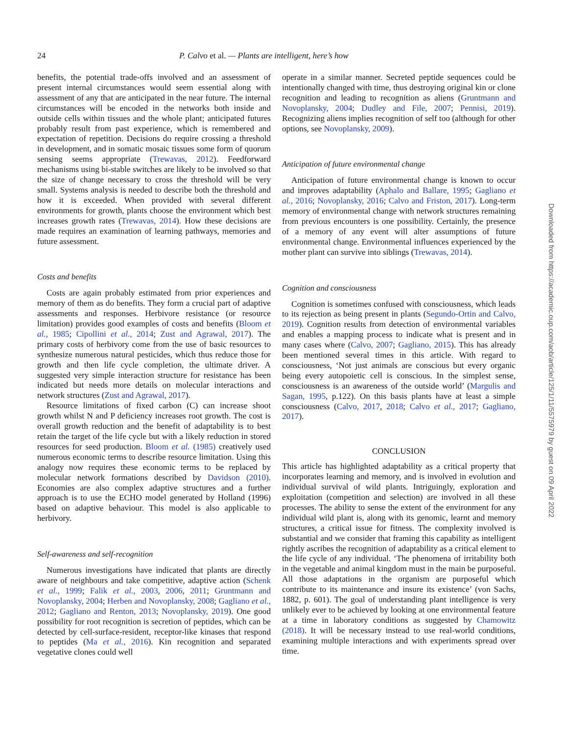24 P. Calvo et al. — Plants are intelligent, here’s how
benefits, the potential trade-offs involved and an assessment of present internal circumstances would seem essential along with assessment of any that are anticipated in the near future. The internal circumstances will be encoded in the networks both inside and outside cells within tissues and the whole plant; anticipated futures probably result from past experience, which is remembered and expectation of repetition. Decisions do require crossing a threshold in development, and in somatic mosaic tissues some form of quorum sensing seems appropriate (Trewavas, 2012). Feedforward mechanisms using bi-stable switches are likely to be involved so that the size of change necessary to cross the threshold will be very small. Systems analysis is needed to describe both the threshold and how it is exceeded. When provided with several different environments for growth, plants choose the environment which best increases growth rates (Trewavas, 2014). How these decisions are made requires an examination of learning pathways, memories and future assessment.
Costs and benefits
Costs are again probably estimated from prior experiences and memory of them as do benefits. They form a crucial part of adaptive assessments and responses. Herbivore resistance (or resource limitation) provides good examples of costs and benefits (Bloom et al., 1985; Cipollini et al., 2014; Zust and Agrawal, 2017). The primary costs of herbivory come from the use of basic resources to synthesize numerous natural pesticides, which thus reduce those for growth and then life cycle completion, the ultimate driver. A suggested very simple interaction structure for resistance has been indicated but needs more details on molecular interactions and network structures (Zust and Agrawal, 2017).
Resource limitations of fixed carbon (C) can increase shoot growth whilst N and P deficiency increases root growth. The cost is overall growth reduction and the benefit of adaptability is to best retain the target of the life cycle but with a likely reduction in stored resources for seed production. Bloom et al. (1985) creatively used numerous economic terms to describe resource limitation. Using this analogy now requires these economic terms to be replaced by molecular network formations described by Davidson (2010). Economies are also complex adaptive structures and a further approach is to use the ECHO model generated by Holland (1996) based on adaptive behaviour. This model is also applicable to herbivory.
Self-awareness and self-recognition
Numerous investigations have indicated that plants are directly aware of neighbours and take competitive, adaptive action (Schenk et al., 1999; Falik et al., 2003, 2006, 2011; Gruntmann and Novoplansky, 2004; Herben and Novoplansky, 2008; Gagliano et al., 2012; Gagliano and Renton, 2013; Novoplansky, 2019). One good possibility for root recognition is secretion of peptides, which can be detected by cell-surface-resident, receptor-like kinases that respond to peptides (Ma et al., 2016). Kin recognition and separated vegetative clones could well
operate in a similar manner. Secreted peptide sequences could be intentionally changed with time, thus destroying original kin or clone recognition and leading to recognition as aliens (Gruntmann and Novoplansky, 2004; Dudley and File, 2007; Pennisi, 2019). Recognizing aliens implies recognition of self too (although for other options, see Novoplansky, 2009).
Anticipation of future environmental change
Anticipation of future environmental change is known to occur and improves adaptability (Aphalo and Ballare, 1995; Gagliano et al., 2016; Novoplansky, 2016; Calvo and Friston, 2017). Long-term memory of environmental change with network structures remaining from previous encounters is one possibility. Certainly, the presence of a memory of any event will alter assumptions of future environmental change. Environmental influences experienced by the mother plant can survive into siblings (Trewavas, 2014).
Cognition and consciousness
Cognition is sometimes confused with consciousness, which leads to its rejection as being present in plants (Segundo-Ortin and Calvo, 2019). Cognition results from detection of environmental variables and enables a mapping process to indicate what is present and in many cases where (Calvo, 2007; Gagliano, 2015). This has already been mentioned several times in this article. With regard to consciousness, ‘Not just animals are conscious but every organic being every autopoietic cell is conscious. In the simplest sense, consciousness is an awareness of the outside world’ (Margulis and Sagan, 1995, p.122). On this basis plants have at least a simple consciousness (Calvo, 2017, 2018; Calvo et al., 2017; Gagliano, 2017).
CONCLUSION
This article has highlighted adaptability as a critical property that incorporates learning and memory, and is involved in evolution and individual survival of wild plants. Intriguingly, exploration and exploitation (competition and selection) are involved in all these processes. The ability to sense the extent of the environment for any individual wild plant is, along with its genomic, learnt and memory structures, a critical issue for fitness. The complexity involved is substantial and we consider that framing this capability as intelligent rightly ascribes the recognition of adaptability as a critical element to the life cycle of any individual. ‘The phenomena of irritability both in the vegetable and animal kingdom must in the main be purposeful. All those adaptations in the organism are purposeful which contribute to its maintenance and insure its existence’ (von Sachs, 1882, p. 601). The goal of understanding plant intelligence is very unlikely ever to be achieved by looking at one environmental feature at a time in laboratory conditions as suggested by Chamowitz (2018). It will be necessary instead to use real-world conditions, examining multiple interactions and with experiments spread over time.
Downloaded from https://academic.oup.com/aob/article/125/1/11/5575979 by guest on 09 April 2022